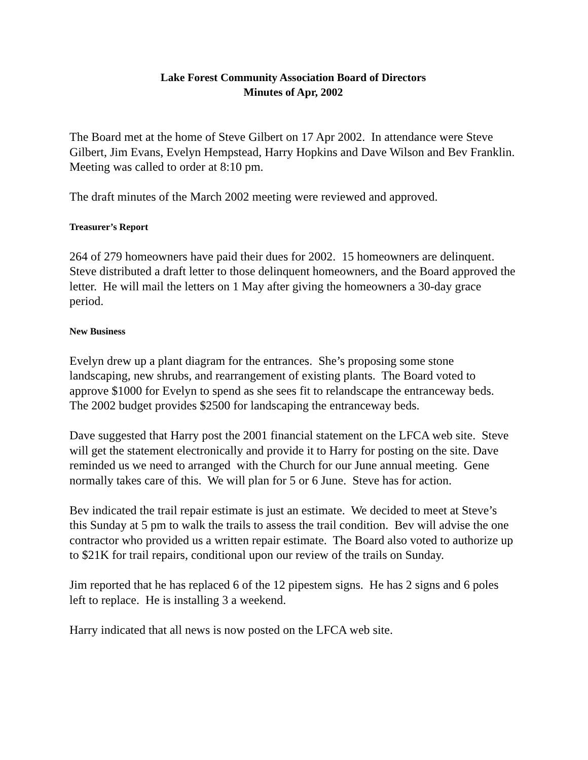Lake Forest Community Association Board of Directors
Minutes of Apr, 2002
The Board met at the home of Steve Gilbert on 17 Apr 2002. In attendance were Steve Gilbert, Jim Evans, Evelyn Hempstead, Harry Hopkins and Dave Wilson and Bev Franklin. Meeting was called to order at 8:10 pm.
The draft minutes of the March 2002 meeting were reviewed and approved.
Treasurer’s Report
264 of 279 homeowners have paid their dues for 2002. 15 homeowners are delinquent. Steve distributed a draft letter to those delinquent homeowners, and the Board approved the letter. He will mail the letters on 1 May after giving the homeowners a 30-day grace period.
New Business
Evelyn drew up a plant diagram for the entrances. She’s proposing some stone landscaping, new shrubs, and rearrangement of existing plants. The Board voted to approve $1000 for Evelyn to spend as she sees fit to relandscape the entranceway beds. The 2002 budget provides $2500 for landscaping the entranceway beds.
Dave suggested that Harry post the 2001 financial statement on the LFCA web site. Steve will get the statement electronically and provide it to Harry for posting on the site. Dave reminded us we need to arranged with the Church for our June annual meeting. Gene normally takes care of this. We will plan for 5 or 6 June. Steve has for action.
Bev indicated the trail repair estimate is just an estimate. We decided to meet at Steve’s this Sunday at 5 pm to walk the trails to assess the trail condition. Bev will advise the one contractor who provided us a written repair estimate. The Board also voted to authorize up to $21K for trail repairs, conditional upon our review of the trails on Sunday.
Jim reported that he has replaced 6 of the 12 pipestem signs. He has 2 signs and 6 poles left to replace. He is installing 3 a weekend.
Harry indicated that all news is now posted on the LFCA web site.